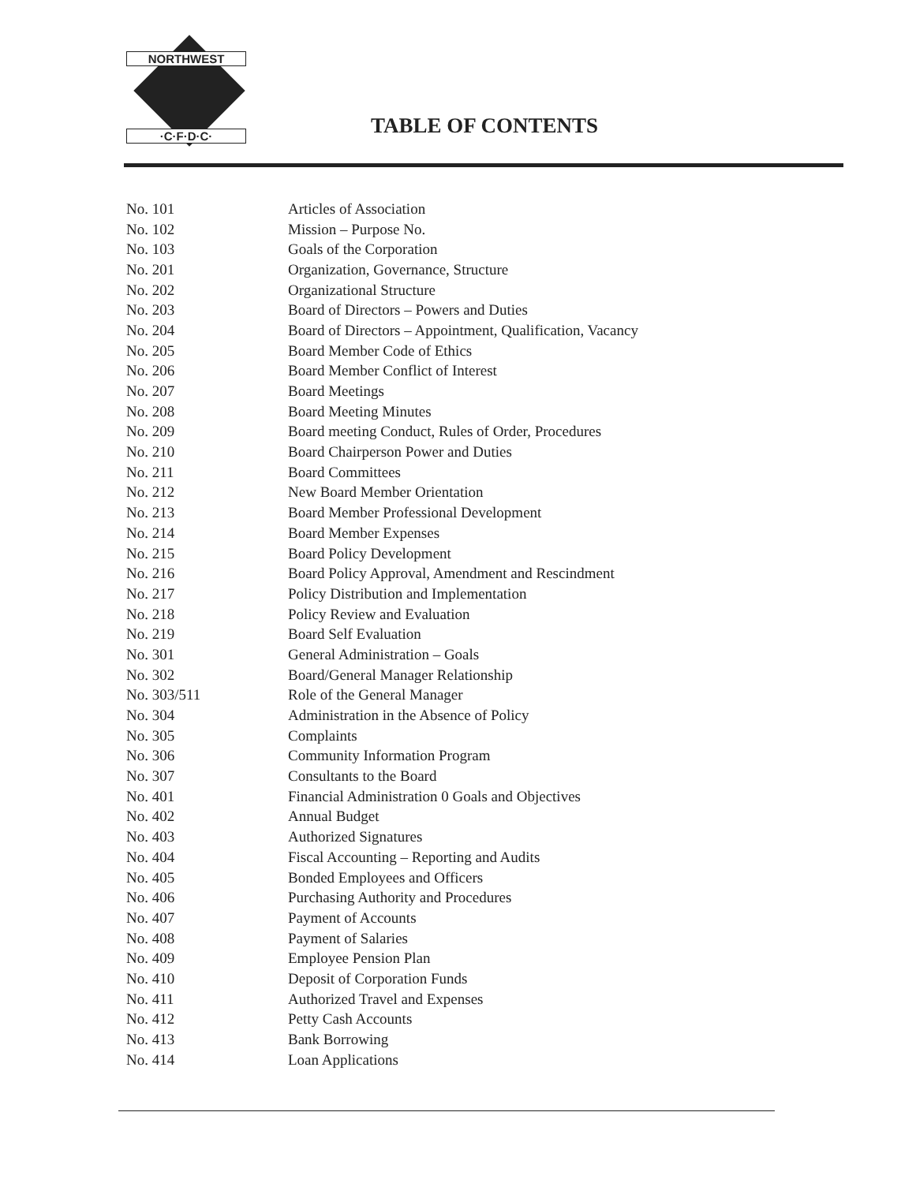NORTHWEST
·C·F·D·C·
TABLE OF CONTENTS
| No. 101 | Articles of Association |
| No. 102 | Mission – Purpose No. |
| No. 103 | Goals of the Corporation |
| No. 201 | Organization, Governance, Structure |
| No. 202 | Organizational Structure |
| No. 203 | Board of Directors – Powers and Duties |
| No. 204 | Board of Directors – Appointment, Qualification, Vacancy |
| No. 205 | Board Member Code of Ethics |
| No. 206 | Board Member Conflict of Interest |
| No. 207 | Board Meetings |
| No. 208 | Board Meeting Minutes |
| No. 209 | Board meeting Conduct, Rules of Order, Procedures |
| No. 210 | Board Chairperson Power and Duties |
| No. 211 | Board Committees |
| No. 212 | New Board Member Orientation |
| No. 213 | Board Member Professional Development |
| No. 214 | Board Member Expenses |
| No. 215 | Board Policy Development |
| No. 216 | Board Policy Approval, Amendment and Rescindment |
| No. 217 | Policy Distribution and Implementation |
| No. 218 | Policy Review and Evaluation |
| No. 219 | Board Self Evaluation |
| No. 301 | General Administration – Goals |
| No. 302 | Board/General Manager Relationship |
| No. 303/511 | Role of the General Manager |
| No. 304 | Administration in the Absence of Policy |
| No. 305 | Complaints |
| No. 306 | Community Information Program |
| No. 307 | Consultants to the Board |
| No. 401 | Financial Administration 0 Goals and Objectives |
| No. 402 | Annual Budget |
| No. 403 | Authorized Signatures |
| No. 404 | Fiscal Accounting – Reporting and Audits |
| No. 405 | Bonded Employees and Officers |
| No. 406 | Purchasing Authority and Procedures |
| No. 407 | Payment of Accounts |
| No. 408 | Payment of Salaries |
| No. 409 | Employee Pension Plan |
| No. 410 | Deposit of Corporation Funds |
| No. 411 | Authorized Travel and Expenses |
| No. 412 | Petty Cash Accounts |
| No. 413 | Bank Borrowing |
| No. 414 | Loan Applications |